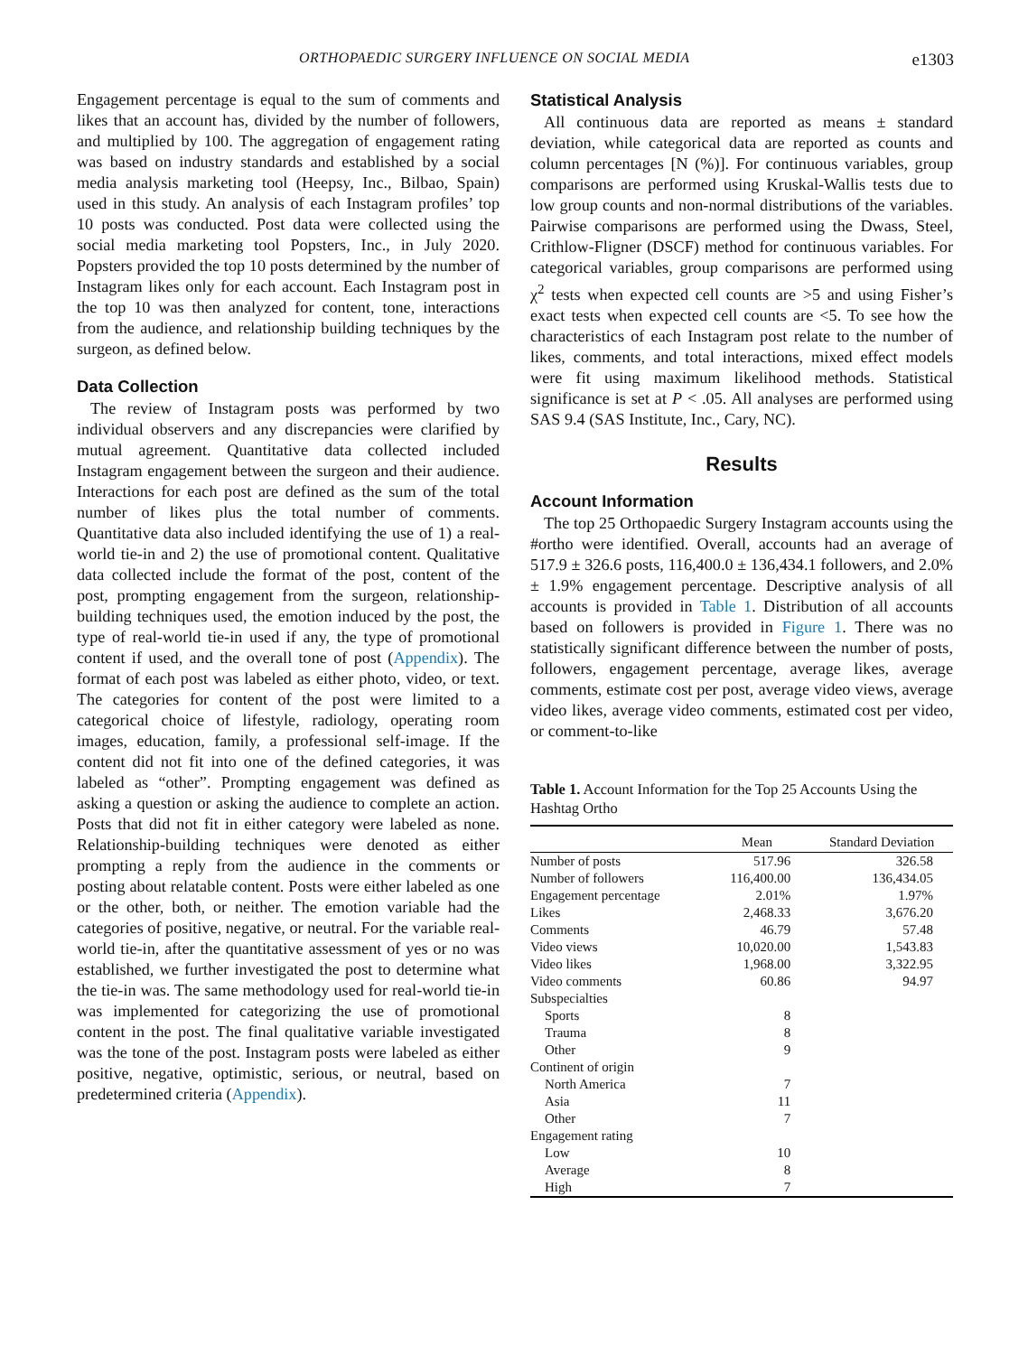ORTHOPAEDIC SURGERY INFLUENCE ON SOCIAL MEDIA e1303
Engagement percentage is equal to the sum of comments and likes that an account has, divided by the number of followers, and multiplied by 100. The aggregation of engagement rating was based on industry standards and established by a social media analysis marketing tool (Heepsy, Inc., Bilbao, Spain) used in this study. An analysis of each Instagram profiles’ top 10 posts was conducted. Post data were collected using the social media marketing tool Popsters, Inc., in July 2020. Popsters provided the top 10 posts determined by the number of Instagram likes only for each account. Each Instagram post in the top 10 was then analyzed for content, tone, interactions from the audience, and relationship building techniques by the surgeon, as defined below.
Data Collection
The review of Instagram posts was performed by two individual observers and any discrepancies were clarified by mutual agreement. Quantitative data collected included Instagram engagement between the surgeon and their audience. Interactions for each post are defined as the sum of the total number of likes plus the total number of comments. Quantitative data also included identifying the use of 1) a real-world tie-in and 2) the use of promotional content. Qualitative data collected include the format of the post, content of the post, prompting engagement from the surgeon, relationship-building techniques used, the emotion induced by the post, the type of real-world tie-in used if any, the type of promotional content if used, and the overall tone of post (Appendix). The format of each post was labeled as either photo, video, or text. The categories for content of the post were limited to a categorical choice of lifestyle, radiology, operating room images, education, family, a professional self-image. If the content did not fit into one of the defined categories, it was labeled as “other”. Prompting engagement was defined as asking a question or asking the audience to complete an action. Posts that did not fit in either category were labeled as none. Relationship-building techniques were denoted as either prompting a reply from the audience in the comments or posting about relatable content. Posts were either labeled as one or the other, both, or neither. The emotion variable had the categories of positive, negative, or neutral. For the variable real-world tie-in, after the quantitative assessment of yes or no was established, we further investigated the post to determine what the tie-in was. The same methodology used for real-world tie-in was implemented for categorizing the use of promotional content in the post. The final qualitative variable investigated was the tone of the post. Instagram posts were labeled as either positive, negative, optimistic, serious, or neutral, based on predetermined criteria (Appendix).
Statistical Analysis
All continuous data are reported as means ± standard deviation, while categorical data are reported as counts and column percentages [N (%)]. For continuous variables, group comparisons are performed using Kruskal-Wallis tests due to low group counts and non-normal distributions of the variables. Pairwise comparisons are performed using the Dwass, Steel, Crithlow-Fligner (DSCF) method for continuous variables. For categorical variables, group comparisons are performed using χ<sup>2</sup> tests when expected cell counts are >5 and using Fisher’s exact tests when expected cell counts are <5. To see how the characteristics of each Instagram post relate to the number of likes, comments, and total interactions, mixed effect models were fit using maximum likelihood methods. Statistical significance is set at P < .05. All analyses are performed using SAS 9.4 (SAS Institute, Inc., Cary, NC).
Results
Account Information
The top 25 Orthopaedic Surgery Instagram accounts using the #ortho were identified. Overall, accounts had an average of 517.9 ± 326.6 posts, 116,400.0 ± 136,434.1 followers, and 2.0% ± 1.9% engagement percentage. Descriptive analysis of all accounts is provided in Table 1. Distribution of all accounts based on followers is provided in Figure 1. There was no statistically significant difference between the number of posts, followers, engagement percentage, average likes, average comments, estimate cost per post, average video views, average video likes, average video comments, estimated cost per video, or comment-to-like
Table 1. Account Information for the Top 25 Accounts Using the Hashtag Ortho
| | Mean | Standard Deviation |
| --- | --- | --- |
| Number of posts | 517.96 | 326.58 |
| Number of followers | 116,400.00 | 136,434.05 |
| Engagement percentage | 2.01% | 1.97% |
| Likes | 2,468.33 | 3,676.20 |
| Comments | 46.79 | 57.48 |
| Video views | 10,020.00 | 1,543.83 |
| Video likes | 1,968.00 | 3,322.95 |
| Video comments | 60.86 | 94.97 |
| Subspecialties | | |
| Sports | 8 | |
| Trauma | 8 | |
| Other | 9 | |
| Continent of origin | | |
| North America | 7 | |
| Asia | 11 | |
| Other | 7 | |
| Engagement rating | | |
| Low | 10 | |
| Average | 8 | |
| High | 7 | |